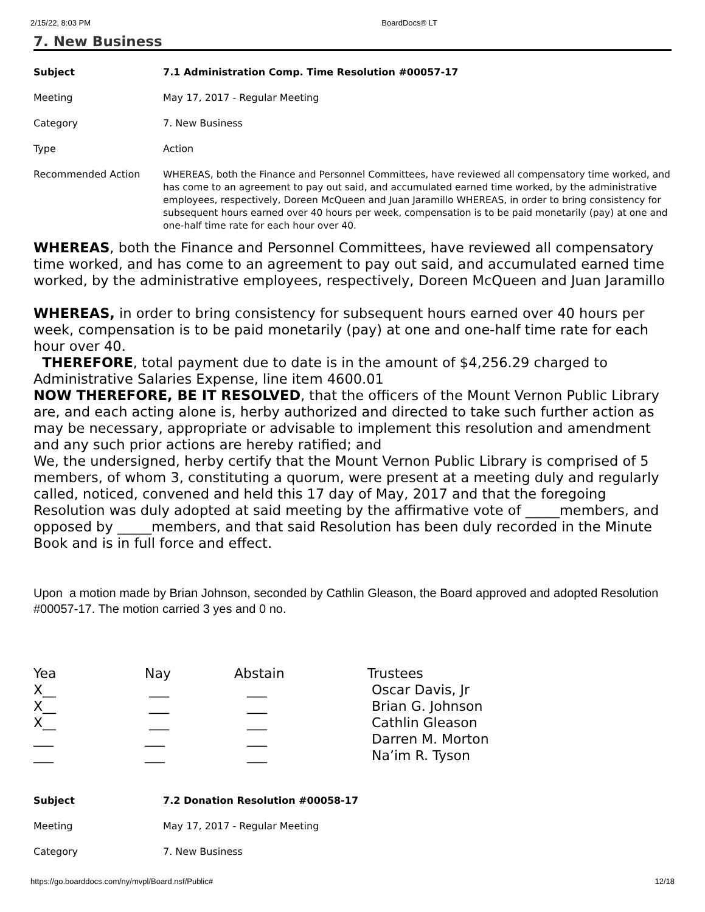2/15/22, 8:03 PM BoardDocs® LT
7. New Business
| Subject | 7.1 Administration Comp. Time Resolution #00057-17 |
| Meeting | May 17, 2017 - Regular Meeting |
| Category | 7. New Business |
| Type | Action |
| Recommended Action | WHEREAS, both the Finance and Personnel Committees, have reviewed all compensatory time worked, and has come to an agreement to pay out said, and accumulated earned time worked, by the administrative employees, respectively, Doreen McQueen and Juan Jaramillo WHEREAS, in order to bring consistency for subsequent hours earned over 40 hours per week, compensation is to be paid monetarily (pay) at one and one-half time rate for each hour over 40. |
WHEREAS, both the Finance and Personnel Committees, have reviewed all compensatory time worked, and has come to an agreement to pay out said, and accumulated earned time worked, by the administrative employees, respectively, Doreen McQueen and Juan Jaramillo
WHEREAS, in order to bring consistency for subsequent hours earned over 40 hours per week, compensation is to be paid monetarily (pay) at one and one-half time rate for each hour over 40.
THEREFORE, total payment due to date is in the amount of $4,256.29 charged to Administrative Salaries Expense, line item 4600.01
NOW THEREFORE, BE IT RESOLVED, that the officers of the Mount Vernon Public Library are, and each acting alone is, herby authorized and directed to take such further action as may be necessary, appropriate or advisable to implement this resolution and amendment and any such prior actions are hereby ratified; and
We, the undersigned, herby certify that the Mount Vernon Public Library is comprised of 5 members, of whom 3, constituting a quorum, were present at a meeting duly and regularly called, noticed, convened and held this 17 day of May, 2017 and that the foregoing Resolution was duly adopted at said meeting by the affirmative vote of _____members, and opposed by _____members, and that said Resolution has been duly recorded in the Minute Book and is in full force and effect.
Upon a motion made by Brian Johnson, seconded by Cathlin Gleason, the Board approved and adopted Resolution #00057-17. The motion carried 3 yes and 0 no.
| Yea | Nay | Abstain | Trustees |
| X__ | ___ | ___ | Oscar Davis, Jr |
| X__ | ___ | ___ | Brian G. Johnson |
| X__ | ___ | ___ | Cathlin Gleason |
| ___ | ___ | ___ | Darren M. Morton |
| ___ | ___ | ___ | Na’im R. Tyson |
| Subject | 7.2 Donation Resolution #00058-17 |
| Meeting | May 17, 2017 - Regular Meeting |
| Category | 7. New Business |
https://go.boarddocs.com/ny/mvpl/Board.nsf/Public# 12/18